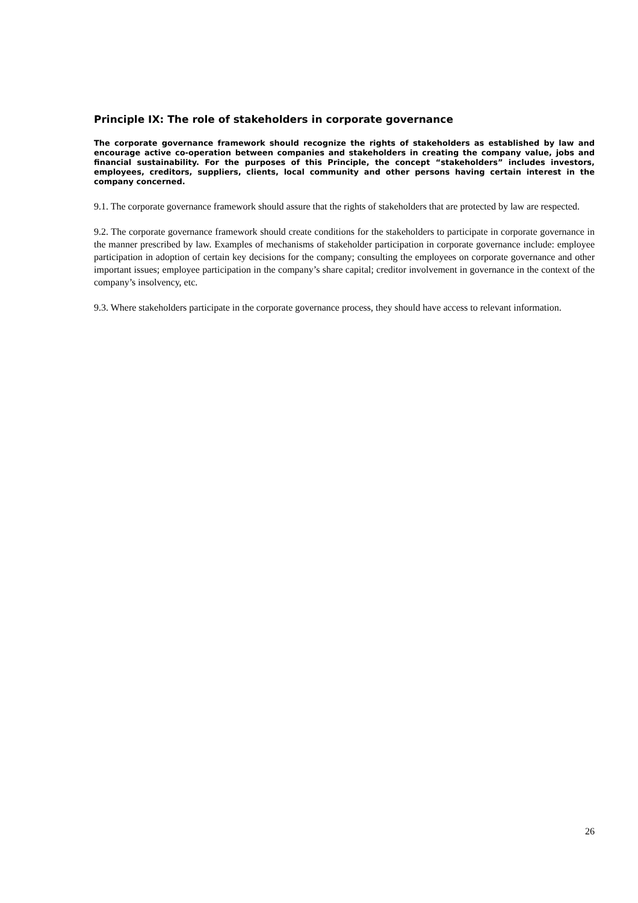Principle IX: The role of stakeholders in corporate governance
The corporate governance framework should recognize the rights of stakeholders as established by law and encourage active co-operation between companies and stakeholders in creating the company value, jobs and financial sustainability. For the purposes of this Principle, the concept “stakeholders” includes investors, employees, creditors, suppliers, clients, local community and other persons having certain interest in the company concerned.
9.1. The corporate governance framework should assure that the rights of stakeholders that are protected by law are respected.
9.2. The corporate governance framework should create conditions for the stakeholders to participate in corporate governance in the manner prescribed by law. Examples of mechanisms of stakeholder participation in corporate governance include: employee participation in adoption of certain key decisions for the company; consulting the employees on corporate governance and other important issues; employee participation in the company’s share capital; creditor involvement in governance in the context of the company’s insolvency, etc.
9.3. Where stakeholders participate in the corporate governance process, they should have access to relevant information.
26